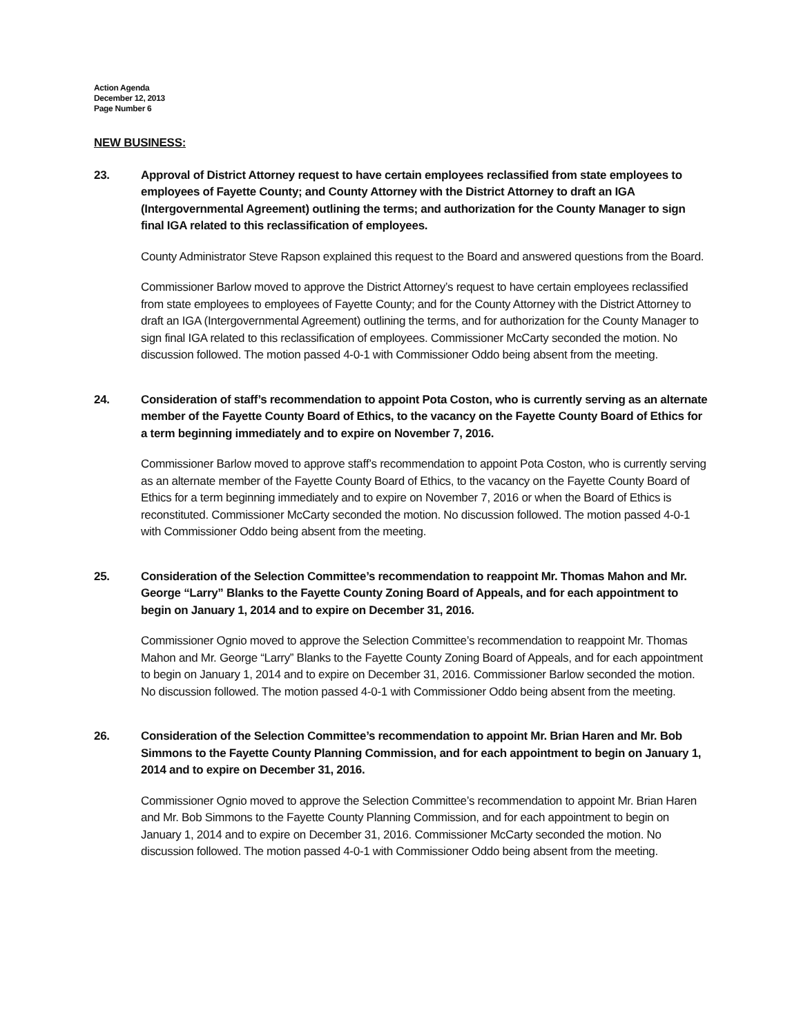Action Agenda
December 12, 2013
Page Number 6
NEW BUSINESS:
23. Approval of District Attorney request to have certain employees reclassified from state employees to employees of Fayette County; and County Attorney with the District Attorney to draft an IGA (Intergovernmental Agreement) outlining the terms; and authorization for the County Manager to sign final IGA related to this reclassification of employees.
County Administrator Steve Rapson explained this request to the Board and answered questions from the Board.
Commissioner Barlow moved to approve the District Attorney’s request to have certain employees reclassified from state employees to employees of Fayette County; and for the County Attorney with the District Attorney to draft an IGA (Intergovernmental Agreement) outlining the terms, and for authorization for the County Manager to sign final IGA related to this reclassification of employees. Commissioner McCarty seconded the motion. No discussion followed. The motion passed 4-0-1 with Commissioner Oddo being absent from the meeting.
24. Consideration of staff’s recommendation to appoint Pota Coston, who is currently serving as an alternate member of the Fayette County Board of Ethics, to the vacancy on the Fayette County Board of Ethics for a term beginning immediately and to expire on November 7, 2016.
Commissioner Barlow moved to approve staff’s recommendation to appoint Pota Coston, who is currently serving as an alternate member of the Fayette County Board of Ethics, to the vacancy on the Fayette County Board of Ethics for a term beginning immediately and to expire on November 7, 2016 or when the Board of Ethics is reconstituted. Commissioner McCarty seconded the motion. No discussion followed. The motion passed 4-0-1 with Commissioner Oddo being absent from the meeting.
25. Consideration of the Selection Committee’s recommendation to reappoint Mr. Thomas Mahon and Mr. George “Larry” Blanks to the Fayette County Zoning Board of Appeals, and for each appointment to begin on January 1, 2014 and to expire on December 31, 2016.
Commissioner Ognio moved to approve the Selection Committee’s recommendation to reappoint Mr. Thomas Mahon and Mr. George “Larry” Blanks to the Fayette County Zoning Board of Appeals, and for each appointment to begin on January 1, 2014 and to expire on December 31, 2016. Commissioner Barlow seconded the motion. No discussion followed. The motion passed 4-0-1 with Commissioner Oddo being absent from the meeting.
26. Consideration of the Selection Committee’s recommendation to appoint Mr. Brian Haren and Mr. Bob Simmons to the Fayette County Planning Commission, and for each appointment to begin on January 1, 2014 and to expire on December 31, 2016.
Commissioner Ognio moved to approve the Selection Committee’s recommendation to appoint Mr. Brian Haren and Mr. Bob Simmons to the Fayette County Planning Commission, and for each appointment to begin on January 1, 2014 and to expire on December 31, 2016. Commissioner McCarty seconded the motion. No discussion followed. The motion passed 4-0-1 with Commissioner Oddo being absent from the meeting.